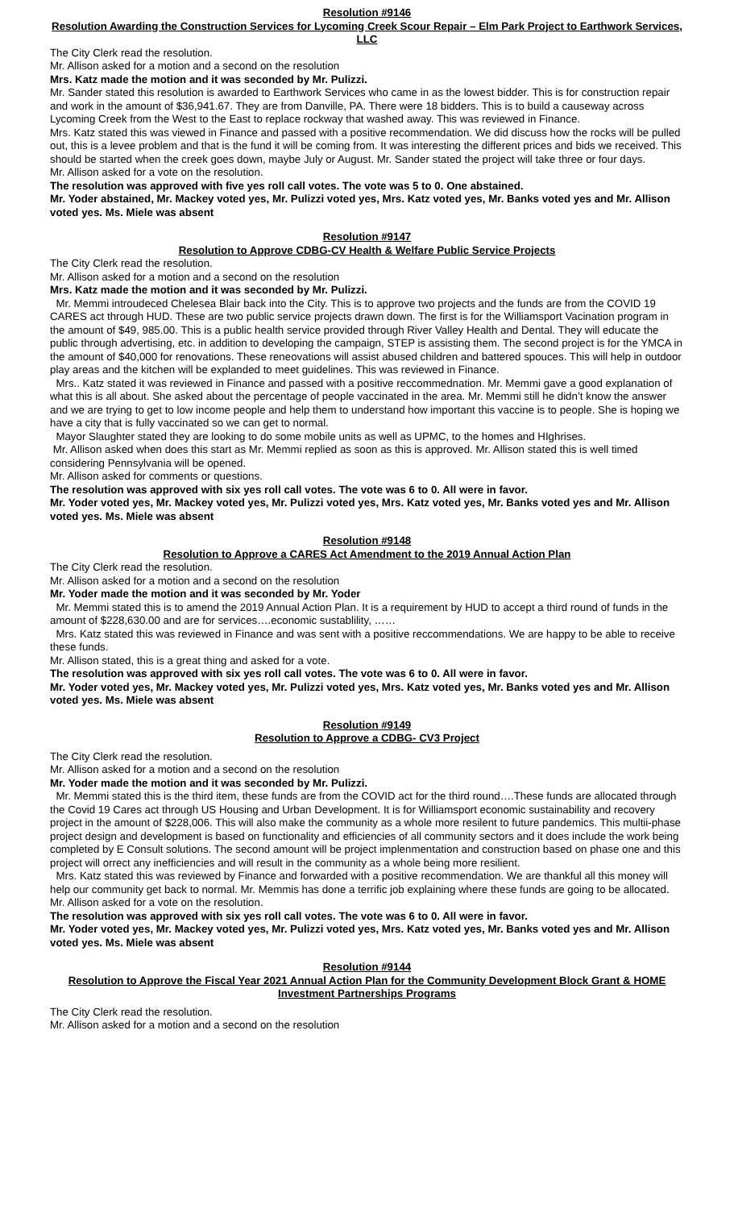Resolution #9146
Resolution Awarding the Construction Services for Lycoming Creek Scour Repair – Elm Park Project to Earthwork Services, LLC
The City Clerk read the resolution.
Mr. Allison asked for a motion and a second on the resolution
Mrs. Katz made the motion and it was seconded by Mr. Pulizzi.
Mr. Sander stated this resolution is awarded to Earthwork Services who came in as the lowest bidder. This is for construction repair and work in the amount of $36,941.67. They are from Danville, PA. There were 18 bidders. This is to build a causeway across Lycoming Creek from the West to the East to replace rockway that washed away. This was reviewed in Finance.
Mrs. Katz stated this was viewed in Finance and passed with a positive recommendation. We did discuss how the rocks will be pulled out, this is a levee problem and that is the fund it will be coming from. It was interesting the different prices and bids we received. This should be started when the creek goes down, maybe July or August. Mr. Sander stated the project will take three or four days.
Mr. Allison asked for a vote on the resolution.
The resolution was approved with five yes roll call votes. The vote was 5 to 0. One abstained.
Mr. Yoder abstained, Mr. Mackey voted yes, Mr. Pulizzi voted yes, Mrs. Katz voted yes, Mr. Banks voted yes and Mr. Allison voted yes. Ms. Miele was absent
Resolution #9147
Resolution to Approve CDBG-CV Health & Welfare Public Service Projects
The City Clerk read the resolution.
Mr. Allison asked for a motion and a second on the resolution
Mrs. Katz made the motion and it was seconded by Mr. Pulizzi.
Mr. Memmi introudeced Chelesea Blair back into the City. This is to approve two projects and the funds are from the COVID 19 CARES act through HUD. These are two public service projects drawn down. The first is for the Williamsport Vacination program in the amount of $49, 985.00. This is a public health service provided through River Valley Health and Dental. They will educate the public through advertising, etc. in addition to developing the campaign, STEP is assisting them. The second project is for the YMCA in the amount of $40,000 for renovations. These reneovations will assist abused children and battered spouces. This will help in outdoor play areas and the kitchen will be explanded to meet guidelines. This was reviewed in Finance.
Mrs.. Katz stated it was reviewed in Finance and passed with a positive reccommednation. Mr. Memmi gave a good explanation of what this is all about. She asked about the percentage of people vaccinated in the area. Mr. Memmi still he didn’t know the answer and we are trying to get to low income people and help them to understand how important this vaccine is to people. She is hoping we have a city that is fully vaccinated so we can get to normal.
Mayor Slaughter stated they are looking to do some mobile units as well as UPMC, to the homes and HIghrises.
Mr. Allison asked when does this start as Mr. Memmi replied as soon as this is approved. Mr. Allison stated this is well timed considering Pennsylvania will be opened.
Mr. Allison asked for comments or questions.
The resolution was approved with six yes roll call votes. The vote was 6 to 0. All were in favor.
Mr. Yoder voted yes, Mr. Mackey voted yes, Mr. Pulizzi voted yes, Mrs. Katz voted yes, Mr. Banks voted yes and Mr. Allison voted yes. Ms. Miele was absent
Resolution #9148
Resolution to Approve a CARES Act Amendment to the 2019 Annual Action Plan
The City Clerk read the resolution.
Mr. Allison asked for a motion and a second on the resolution
Mr. Yoder made the motion and it was seconded by Mr. Yoder
Mr. Memmi stated this is to amend the 2019 Annual Action Plan. It is a requirement by HUD to accept a third round of funds in the amount of $228,630.00 and are for services….economic sustablility, ……
Mrs. Katz stated this was reviewed in Finance and was sent with a positive reccommendations. We are happy to be able to receive these funds.
Mr. Allison stated, this is a great thing and asked for a vote.
The resolution was approved with six yes roll call votes. The vote was 6 to 0. All were in favor.
Mr. Yoder voted yes, Mr. Mackey voted yes, Mr. Pulizzi voted yes, Mrs. Katz voted yes, Mr. Banks voted yes and Mr. Allison voted yes. Ms. Miele was absent
Resolution #9149
Resolution to Approve a CDBG- CV3 Project
The City Clerk read the resolution.
Mr. Allison asked for a motion and a second on the resolution
Mr. Yoder made the motion and it was seconded by Mr. Pulizzi.
Mr. Memmi stated this is the third item, these funds are from the COVID act for the third round….These funds are allocated through the Covid 19 Cares act through US Housing and Urban Development. It is for Williamsport economic sustainability and recovery project in the amount of $228,006. This will also make the community as a whole more resilent to future pandemics. This multii-phase project design and development is based on functionality and efficiencies of all community sectors and it does include the work being completed by E Consult solutions. The second amount will be project implenmentation and construction based on phase one and this project will orrect any inefficiencies and will result in the community as a whole being more resilient.
Mrs. Katz stated this was reviewed by Finance and forwarded with a positive recommendation. We are thankful all this money will help our community get back to normal. Mr. Memmis has done a terrific job explaining where these funds are going to be allocated.
Mr. Allison asked for a vote on the resolution.
The resolution was approved with six yes roll call votes. The vote was 6 to 0. All were in favor.
Mr. Yoder voted yes, Mr. Mackey voted yes, Mr. Pulizzi voted yes, Mrs. Katz voted yes, Mr. Banks voted yes and Mr. Allison voted yes. Ms. Miele was absent
Resolution #9144
Resolution to Approve the Fiscal Year 2021 Annual Action Plan for the Community Development Block Grant & HOME Investment Partnerships Programs
The City Clerk read the resolution.
Mr. Allison asked for a motion and a second on the resolution